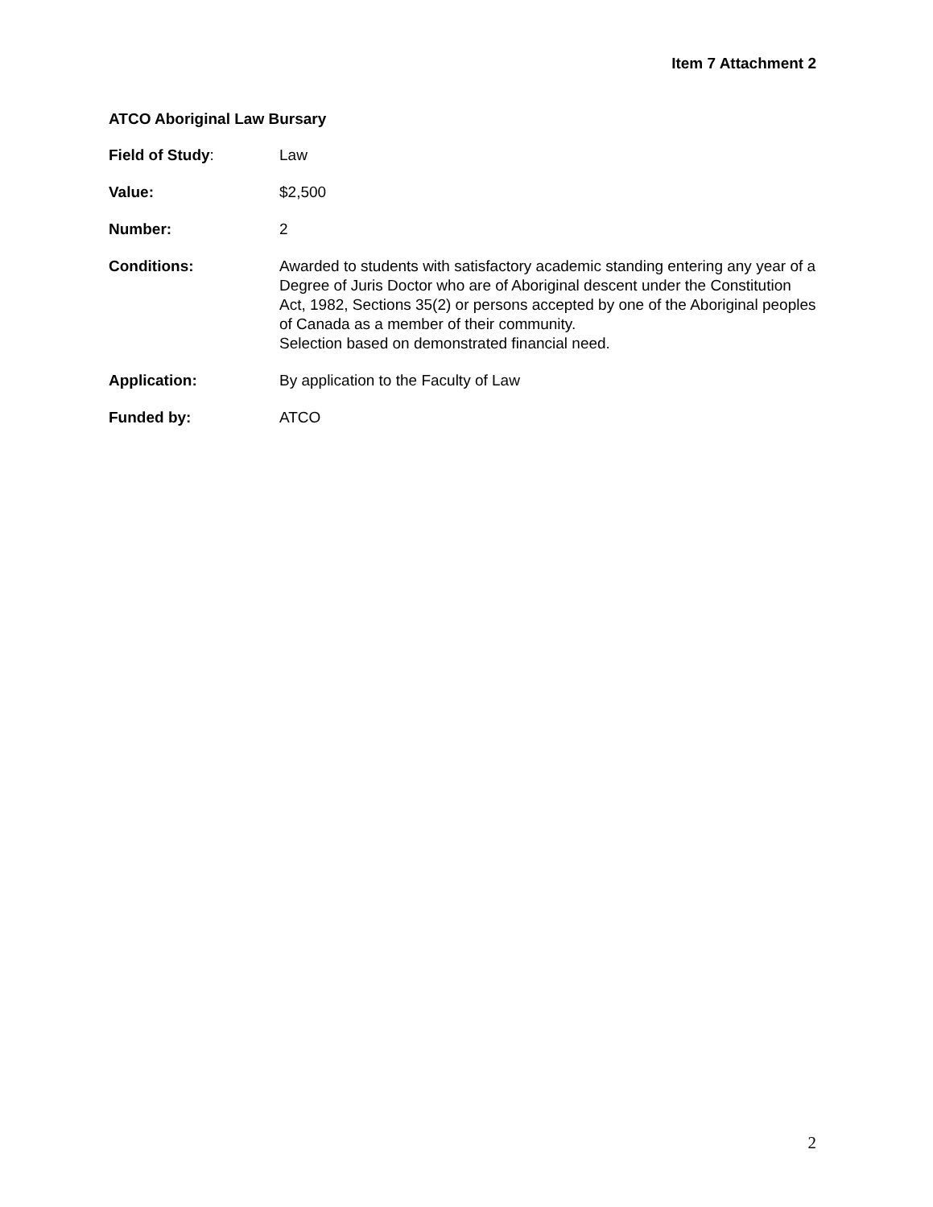Item 7 Attachment 2
ATCO Aboriginal Law Bursary
Field of Study: Law
Value: $2,500
Number: 2
Conditions: Awarded to students with satisfactory academic standing entering any year of a Degree of Juris Doctor who are of Aboriginal descent under the Constitution Act, 1982, Sections 35(2) or persons accepted by one of the Aboriginal peoples of Canada as a member of their community.
Selection based on demonstrated financial need.
Application: By application to the Faculty of Law
Funded by: ATCO
2